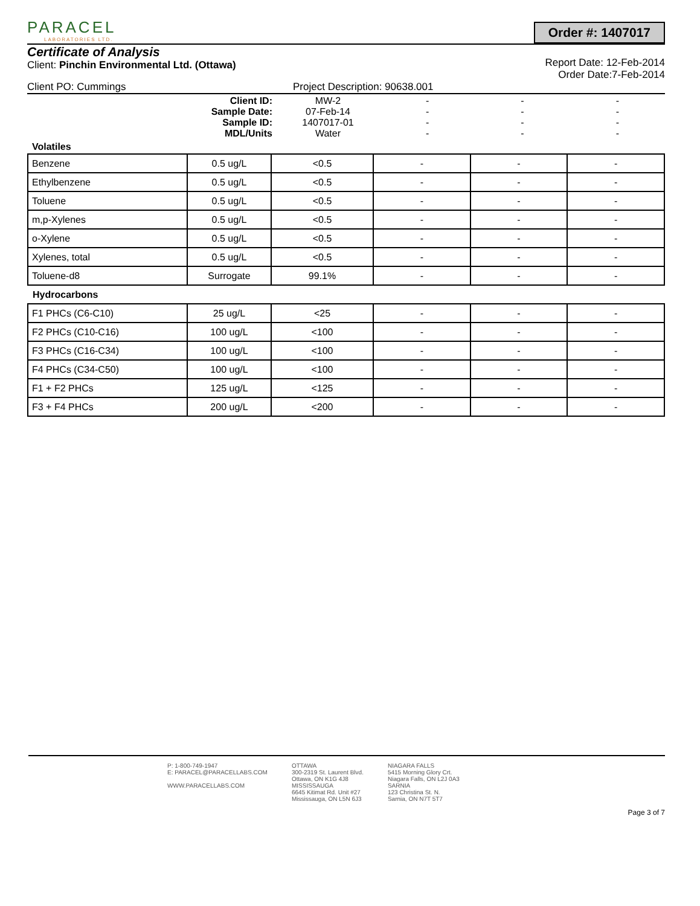PARACEL
LABORATORIES LTD.
Order #: 1407017
Certificate of Analysis
Client: Pinchin Environmental Ltd. (Ottawa)
Report Date: 12-Feb-2014
Order Date:7-Feb-2014
Client PO: Cummings Project Description: 90638.001
| Client ID: Sample Date: Sample ID: MDL/Units | MW-2 07-Feb-14 1407017-01 Water | - - - - | - - - - | - - - - |
| Volatiles | | | | |
| Benzene | 0.5 ug/L | <0.5 | - | - | - |
| Ethylbenzene | 0.5 ug/L | <0.5 | - | - | - |
| Toluene | 0.5 ug/L | <0.5 | - | - | - |
| m,p-Xylenes | 0.5 ug/L | <0.5 | - | - | - |
| o-Xylene | 0.5 ug/L | <0.5 | - | - | - |
| Xylenes, total | 0.5 ug/L | <0.5 | - | - | - |
| Toluene-d8 | Surrogate | 99.1% | - | - | - |
| Hydrocarbons | | | | | |
| F1 PHCs (C6-C10) | 25 ug/L | <25 | - | - | - |
| F2 PHCs (C10-C16) | 100 ug/L | <100 | - | - | - |
| F3 PHCs (C16-C34) | 100 ug/L | <100 | - | - | - |
| F4 PHCs (C34-C50) | 100 ug/L | <100 | - | - | - |
| F1 + F2 PHCs | 125 ug/L | <125 | - | - | - |
| F3 + F4 PHCs | 200 ug/L | <200 | - | - | - |
P: 1-800-749-1947
E: PARACEL@PARACELLABS.COM
WWW.PARACELLABS.COM
OTTAWA
300-2319 St. Laurent Blvd.
Ottawa, ON K1G 4J8
MISSISSAUGA
6645 Kitimat Rd. Unit #27
Mississauga, ON L5N 6J3
NIAGARA FALLS
5415 Morning Glory Crt.
Niagara Falls, ON L2J 0A3
SARNIA
123 Christina St. N.
Sarnia, ON N7T 5T7
Page 3 of 7